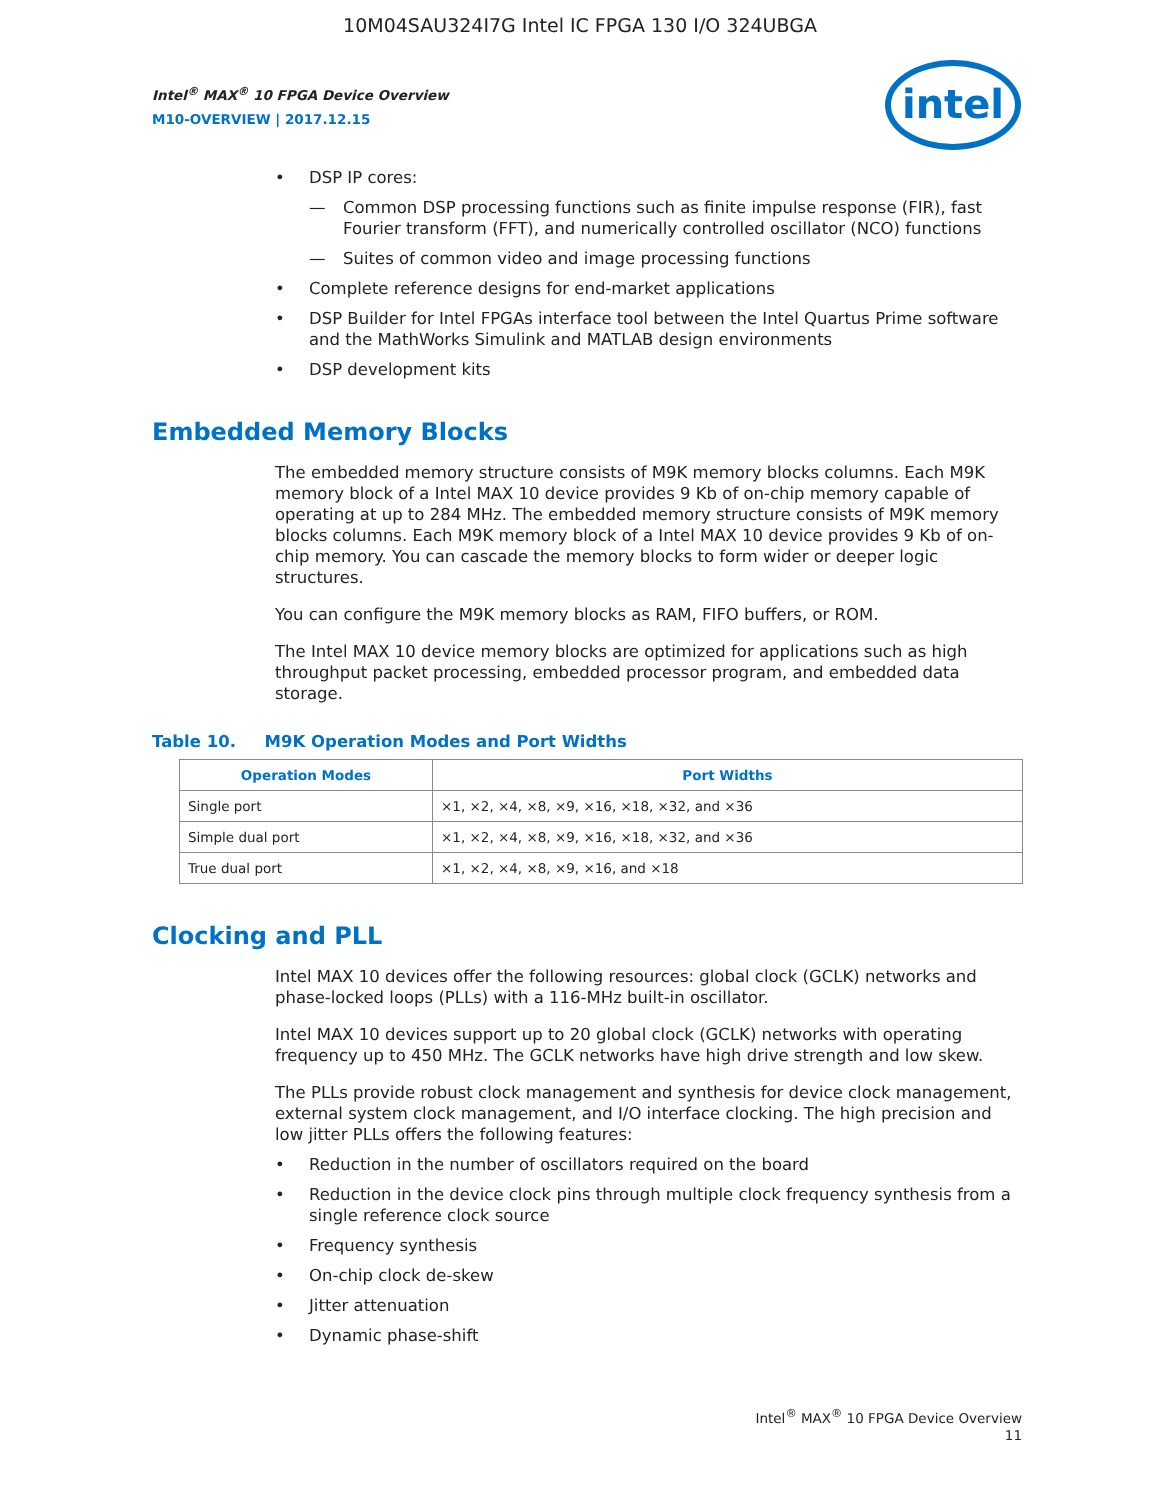10M04SAU324I7G Intel IC FPGA 130 I/O 324UBGA
Intel<sup>®</sup> MAX<sup>®</sup> 10 FPGA Device Overview
M10-OVERVIEW | 2017.12.15
intel
• DSP IP cores:
— Common DSP processing functions such as finite impulse response (FIR), fast Fourier transform (FFT), and numerically controlled oscillator (NCO) functions
— Suites of common video and image processing functions
• Complete reference designs for end-market applications
• DSP Builder for Intel FPGAs interface tool between the Intel Quartus Prime software and the MathWorks Simulink and MATLAB design environments
• DSP development kits
Embedded Memory Blocks
The embedded memory structure consists of M9K memory blocks columns. Each M9K memory block of a Intel MAX 10 device provides 9 Kb of on-chip memory capable of operating at up to 284 MHz. The embedded memory structure consists of M9K memory blocks columns. Each M9K memory block of a Intel MAX 10 device provides 9 Kb of on-chip memory. You can cascade the memory blocks to form wider or deeper logic structures.
You can configure the M9K memory blocks as RAM, FIFO buffers, or ROM.
The Intel MAX 10 device memory blocks are optimized for applications such as high throughput packet processing, embedded processor program, and embedded data storage.
Table 10. M9K Operation Modes and Port Widths
| Operation Modes | Port Widths |
| --- | --- |
| Single port | ×1, ×2, ×4, ×8, ×9, ×16, ×18, ×32, and ×36 |
| Simple dual port | ×1, ×2, ×4, ×8, ×9, ×16, ×18, ×32, and ×36 |
| True dual port | ×1, ×2, ×4, ×8, ×9, ×16, and ×18 |
Clocking and PLL
Intel MAX 10 devices offer the following resources: global clock (GCLK) networks and phase-locked loops (PLLs) with a 116-MHz built-in oscillator.
Intel MAX 10 devices support up to 20 global clock (GCLK) networks with operating frequency up to 450 MHz. The GCLK networks have high drive strength and low skew.
The PLLs provide robust clock management and synthesis for device clock management, external system clock management, and I/O interface clocking. The high precision and low jitter PLLs offers the following features:
• Reduction in the number of oscillators required on the board
• Reduction in the device clock pins through multiple clock frequency synthesis from a single reference clock source
• Frequency synthesis
• On-chip clock de-skew
• Jitter attenuation
• Dynamic phase-shift
Intel<sup>®</sup> MAX<sup>®</sup> 10 FPGA Device Overview
11